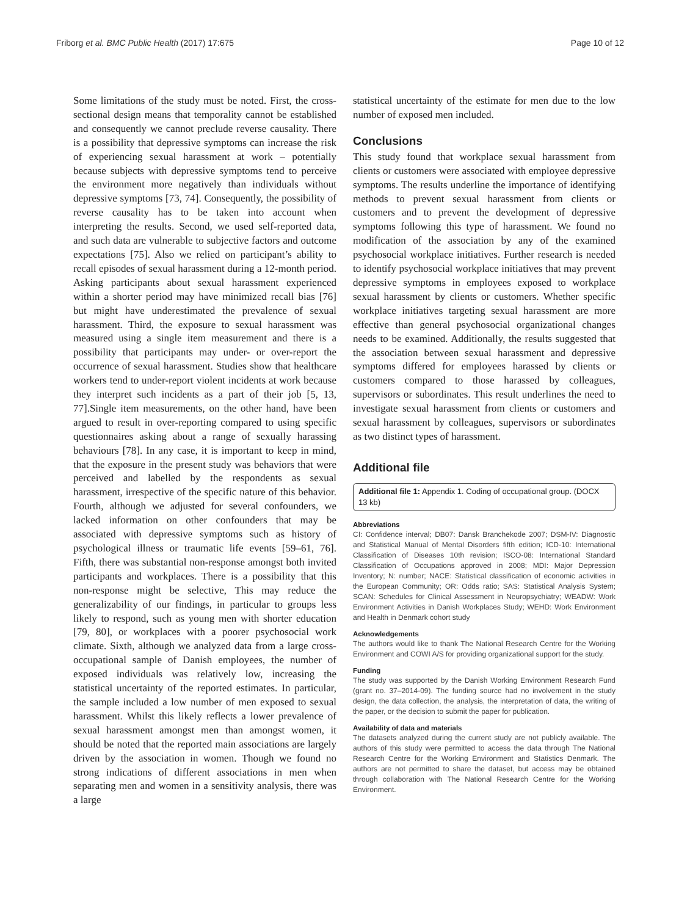Friborg et al. BMC Public Health (2017) 17:675 Page 10 of 12
Some limitations of the study must be noted. First, the cross-sectional design means that temporality cannot be established and consequently we cannot preclude reverse causality. There is a possibility that depressive symptoms can increase the risk of experiencing sexual harassment at work – potentially because subjects with depressive symptoms tend to perceive the environment more negatively than individuals without depressive symptoms [73, 74]. Consequently, the possibility of reverse causality has to be taken into account when interpreting the results. Second, we used self-reported data, and such data are vulnerable to subjective factors and outcome expectations [75]. Also we relied on participant’s ability to recall episodes of sexual harassment during a 12-month period. Asking participants about sexual harassment experienced within a shorter period may have minimized recall bias [76] but might have underestimated the prevalence of sexual harassment. Third, the exposure to sexual harassment was measured using a single item measurement and there is a possibility that participants may under- or over-report the occurrence of sexual harassment. Studies show that healthcare workers tend to under-report violent incidents at work because they interpret such incidents as a part of their job [5, 13, 77].Single item measurements, on the other hand, have been argued to result in over-reporting compared to using specific questionnaires asking about a range of sexually harassing behaviours [78]. In any case, it is important to keep in mind, that the exposure in the present study was behaviors that were perceived and labelled by the respondents as sexual harassment, irrespective of the specific nature of this behavior. Fourth, although we adjusted for several confounders, we lacked information on other confounders that may be associated with depressive symptoms such as history of psychological illness or traumatic life events [59–61, 76]. Fifth, there was substantial non-response amongst both invited participants and workplaces. There is a possibility that this non-response might be selective, This may reduce the generalizability of our findings, in particular to groups less likely to respond, such as young men with shorter education [79, 80], or workplaces with a poorer psychosocial work climate. Sixth, although we analyzed data from a large cross-occupational sample of Danish employees, the number of exposed individuals was relatively low, increasing the statistical uncertainty of the reported estimates. In particular, the sample included a low number of men exposed to sexual harassment. Whilst this likely reflects a lower prevalence of sexual harassment amongst men than amongst women, it should be noted that the reported main associations are largely driven by the association in women. Though we found no strong indications of different associations in men when separating men and women in a sensitivity analysis, there was a large
statistical uncertainty of the estimate for men due to the low number of exposed men included.
Conclusions
This study found that workplace sexual harassment from clients or customers were associated with employee depressive symptoms. The results underline the importance of identifying methods to prevent sexual harassment from clients or customers and to prevent the development of depressive symptoms following this type of harassment. We found no modification of the association by any of the examined psychosocial workplace initiatives. Further research is needed to identify psychosocial workplace initiatives that may prevent depressive symptoms in employees exposed to workplace sexual harassment by clients or customers. Whether specific workplace initiatives targeting sexual harassment are more effective than general psychosocial organizational changes needs to be examined. Additionally, the results suggested that the association between sexual harassment and depressive symptoms differed for employees harassed by clients or customers compared to those harassed by colleagues, supervisors or subordinates. This result underlines the need to investigate sexual harassment from clients or customers and sexual harassment by colleagues, supervisors or subordinates as two distinct types of harassment.
Additional file
Additional file 1: Appendix 1. Coding of occupational group. (DOCX 13 kb)
Abbreviations
CI: Confidence interval; DB07: Dansk Branchekode 2007; DSM-IV: Diagnostic and Statistical Manual of Mental Disorders fifth edition; ICD-10: International Classification of Diseases 10th revision; ISCO-08: International Standard Classification of Occupations approved in 2008; MDI: Major Depression Inventory; N: number; NACE: Statistical classification of economic activities in the European Community; OR: Odds ratio; SAS: Statistical Analysis System; SCAN: Schedules for Clinical Assessment in Neuropsychiatry; WEADW: Work Environment Activities in Danish Workplaces Study; WEHD: Work Environment and Health in Denmark cohort study
Acknowledgements
The authors would like to thank The National Research Centre for the Working Environment and COWI A/S for providing organizational support for the study.
Funding
The study was supported by the Danish Working Environment Research Fund (grant no. 37–2014-09). The funding source had no involvement in the study design, the data collection, the analysis, the interpretation of data, the writing of the paper, or the decision to submit the paper for publication.
Availability of data and materials
The datasets analyzed during the current study are not publicly available. The authors of this study were permitted to access the data through The National Research Centre for the Working Environment and Statistics Denmark. The authors are not permitted to share the dataset, but access may be obtained through collaboration with The National Research Centre for the Working Environment.